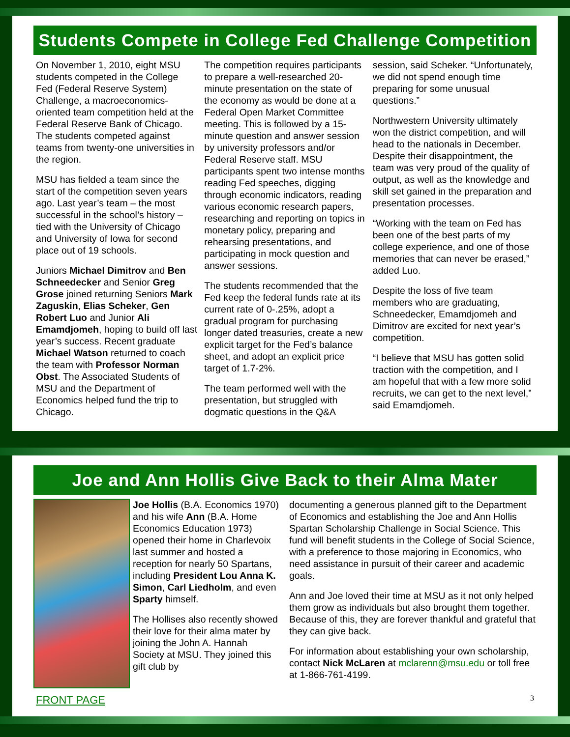Students Compete in College Fed Challenge Competition
On November 1, 2010, eight MSU students competed in the College Fed (Federal Reserve System) Challenge, a macroeconomics-oriented team competition held at the Federal Reserve Bank of Chicago. The students competed against teams from twenty-one universities in the region.
MSU has fielded a team since the start of the competition seven years ago. Last year’s team – the most successful in the school’s history – tied with the University of Chicago and University of Iowa for second place out of 19 schools.
Juniors Michael Dimitrov and Ben Schneedecker and Senior Greg Grose joined returning Seniors Mark Zaguskin, Elias Scheker, Gen Robert Luo and Junior Ali Emamdjomeh, hoping to build off last year’s success. Recent graduate Michael Watson returned to coach the team with Professor Norman Obst. The Associated Students of MSU and the Department of Economics helped fund the trip to Chicago.
The competition requires participants to prepare a well-researched 20-minute presentation on the state of the economy as would be done at a Federal Open Market Committee meeting. This is followed by a 15-minute question and answer session by university professors and/or Federal Reserve staff. MSU participants spent two intense months reading Fed speeches, digging through economic indicators, reading various economic research papers, researching and reporting on topics in monetary policy, preparing and rehearsing presentations, and participating in mock question and answer sessions.
The students recommended that the Fed keep the federal funds rate at its current rate of 0-.25%, adopt a gradual program for purchasing longer dated treasuries, create a new explicit target for the Fed’s balance sheet, and adopt an explicit price target of 1.7-2%.
The team performed well with the presentation, but struggled with dogmatic questions in the Q&A session, said Scheker. “Unfortunately, we did not spend enough time preparing for some unusual questions.”
Northwestern University ultimately won the district competition, and will head to the nationals in December. Despite their disappointment, the team was very proud of the quality of output, as well as the knowledge and skill set gained in the preparation and presentation processes.
“Working with the team on Fed has been one of the best parts of my college experience, and one of those memories that can never be erased,” added Luo.
Despite the loss of five team members who are graduating, Schneedecker, Emamdjomeh and Dimitrov are excited for next year’s competition.
“I believe that MSU has gotten solid traction with the competition, and I am hopeful that with a few more solid recruits, we can get to the next level,” said Emamdjomeh.
Joe and Ann Hollis Give Back to their Alma Mater
Joe Hollis (B.A. Economics 1970) and his wife Ann (B.A. Home Economics Education 1973) opened their home in Charlevoix last summer and hosted a reception for nearly 50 Spartans, including President Lou Anna K. Simon, Carl Liedholm, and even Sparty himself.
The Hollises also recently showed their love for their alma mater by joining the John A. Hannah Society at MSU. They joined this gift club by
documenting a generous planned gift to the Department of Economics and establishing the Joe and Ann Hollis Spartan Scholarship Challenge in Social Science. This fund will benefit students in the College of Social Science, with a preference to those majoring in Economics, who need assistance in pursuit of their career and academic goals.
Ann and Joe loved their time at MSU as it not only helped them grow as individuals but also brought them together. Because of this, they are forever thankful and grateful that they can give back.
For information about establishing your own scholarship, contact Nick McLaren at mclarenn@msu.edu or toll free at 1-866-761-4199.
FRONT PAGE 3